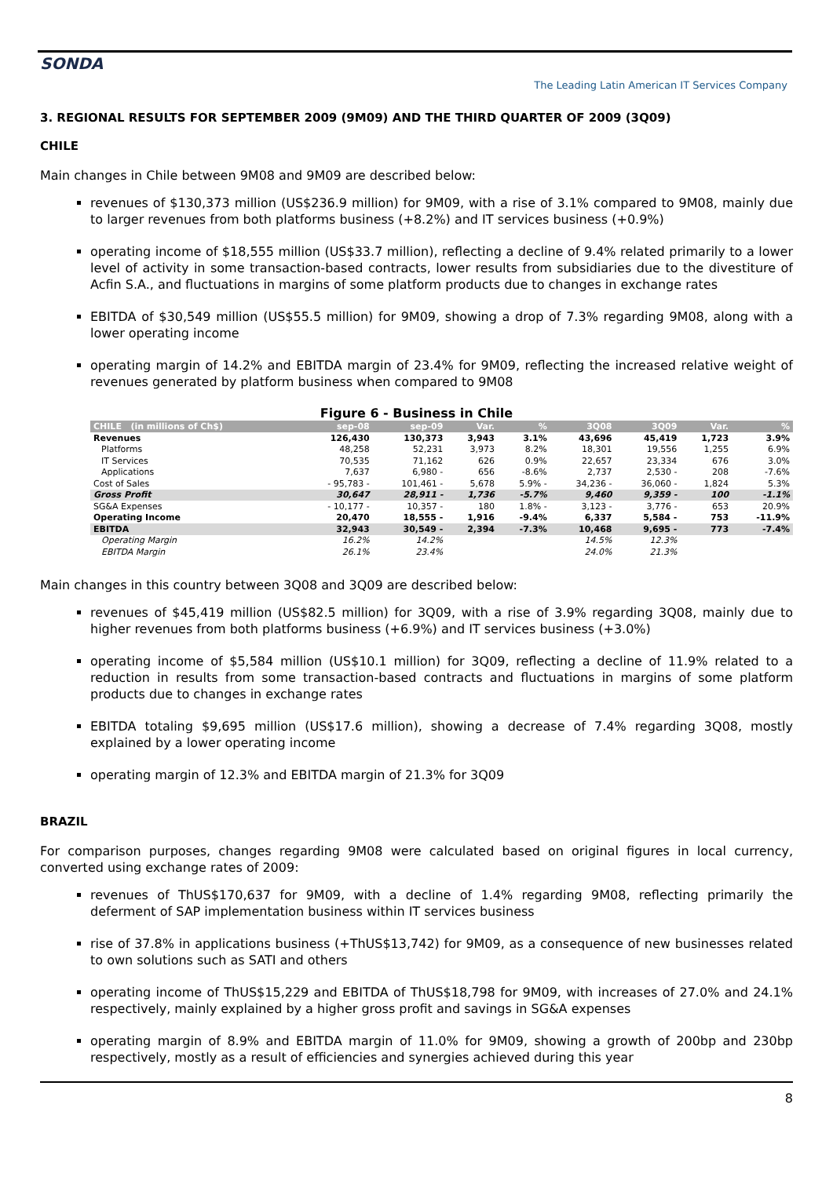SONDA
The Leading Latin American IT Services Company
3. REGIONAL RESULTS FOR SEPTEMBER 2009 (9M09) AND THE THIRD QUARTER OF 2009 (3Q09)
CHILE
Main changes in Chile between 9M08 and 9M09 are described below:
revenues of $130,373 million (US$236.9 million) for 9M09, with a rise of 3.1% compared to 9M08, mainly due to larger revenues from both platforms business (+8.2%) and IT services business (+0.9%)
operating income of $18,555 million (US$33.7 million), reflecting a decline of 9.4% related primarily to a lower level of activity in some transaction-based contracts, lower results from subsidiaries due to the divestiture of Acfin S.A., and fluctuations in margins of some platform products due to changes in exchange rates
EBITDA of $30,549 million (US$55.5 million) for 9M09, showing a drop of 7.3% regarding 9M08, along with a lower operating income
operating margin of 14.2% and EBITDA margin of 23.4% for 9M09, reflecting the increased relative weight of revenues generated by platform business when compared to 9M08
Figure 6 - Business in Chile
| CHILE (in millions of Ch$) | sep-08 | sep-09 | Var. | % | 3Q08 | 3Q09 | Var. | % |
| --- | --- | --- | --- | --- | --- | --- | --- | --- |
| Revenues | 126,430 | 130,373 | 3,943 | 3.1% | 43,696 | 45,419 | 1,723 | 3.9% |
| Platforms | 48,258 | 52,231 | 3,973 | 8.2% | 18,301 | 19,556 | 1,255 | 6.9% |
| IT Services | 70,535 | 71,162 | 626 | 0.9% | 22,657 | 23,334 | 676 | 3.0% |
| Applications | 7,637 | 6,980 - | 656 | -8.6% | 2,737 | 2,530 - | 208 | -7.6% |
| Cost of Sales | - 95,783 - | 101,461 - | 5,678 | 5.9% - | 34,236 - | 36,060 - | 1,824 | 5.3% |
| Gross Profit | 30,647 | 28,911 - | 1,736 | -5.7% | 9,460 | 9,359 - | 100 | -1.1% |
| SG&A Expenses | - 10,177 - | 10,357 - | 180 | 1.8% - | 3,123 - | 3,776 - | 653 | 20.9% |
| Operating Income | 20,470 | 18,555 - | 1,916 | -9.4% | 6,337 | 5,584 - | 753 | -11.9% |
| EBITDA | 32,943 | 30,549 - | 2,394 | -7.3% | 10,468 | 9,695 - | 773 | -7.4% |
| Operating Margin | 16.2% | 14.2% | | | 14.5% | 12.3% | | |
| EBITDA Margin | 26.1% | 23.4% | | | 24.0% | 21.3% | | |
Main changes in this country between 3Q08 and 3Q09 are described below:
revenues of $45,419 million (US$82.5 million) for 3Q09, with a rise of 3.9% regarding 3Q08, mainly due to higher revenues from both platforms business (+6.9%) and IT services business (+3.0%)
operating income of $5,584 million (US$10.1 million) for 3Q09, reflecting a decline of 11.9% related to a reduction in results from some transaction-based contracts and fluctuations in margins of some platform products due to changes in exchange rates
EBITDA totaling $9,695 million (US$17.6 million), showing a decrease of 7.4% regarding 3Q08, mostly explained by a lower operating income
operating margin of 12.3% and EBITDA margin of 21.3% for 3Q09
BRAZIL
For comparison purposes, changes regarding 9M08 were calculated based on original figures in local currency, converted using exchange rates of 2009:
revenues of ThUS$170,637 for 9M09, with a decline of 1.4% regarding 9M08, reflecting primarily the deferment of SAP implementation business within IT services business
rise of 37.8% in applications business (+ThUS$13,742) for 9M09, as a consequence of new businesses related to own solutions such as SATI and others
operating income of ThUS$15,229 and EBITDA of ThUS$18,798 for 9M09, with increases of 27.0% and 24.1% respectively, mainly explained by a higher gross profit and savings in SG&A expenses
operating margin of 8.9% and EBITDA margin of 11.0% for 9M09, showing a growth of 200bp and 230bp respectively, mostly as a result of efficiencies and synergies achieved during this year
8